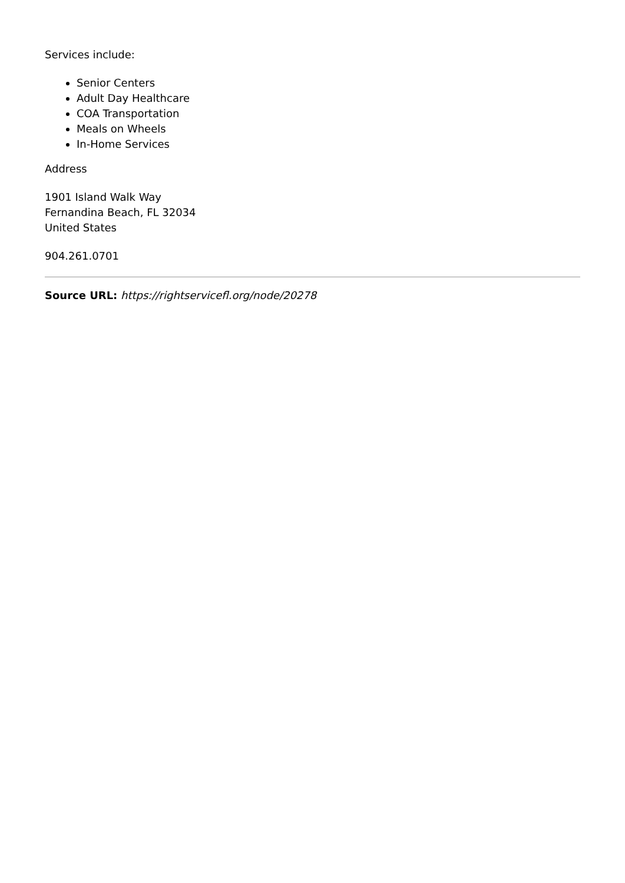Services include:
Senior Centers
Adult Day Healthcare
COA Transportation
Meals on Wheels
In-Home Services
Address
1901 Island Walk Way
Fernandina Beach, FL 32034
United States
904.261.0701
Source URL: https://rightservicefl.org/node/20278